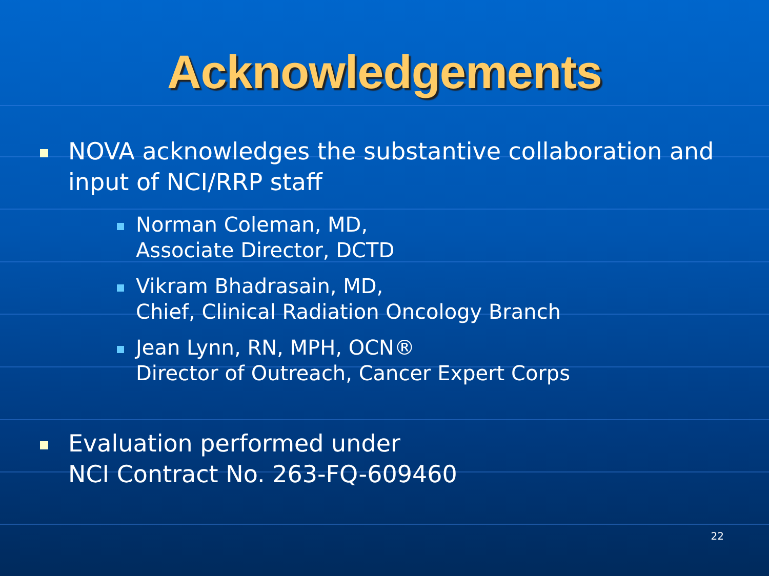Acknowledgements
NOVA acknowledges the substantive collaboration and input of NCI/RRP staff
Norman Coleman, MD,
Associate Director, DCTD
Vikram Bhadrasain, MD,
Chief, Clinical Radiation Oncology Branch
Jean Lynn, RN, MPH, OCN®
Director of Outreach, Cancer Expert Corps
Evaluation performed under
NCI Contract No. 263-FQ-609460
22